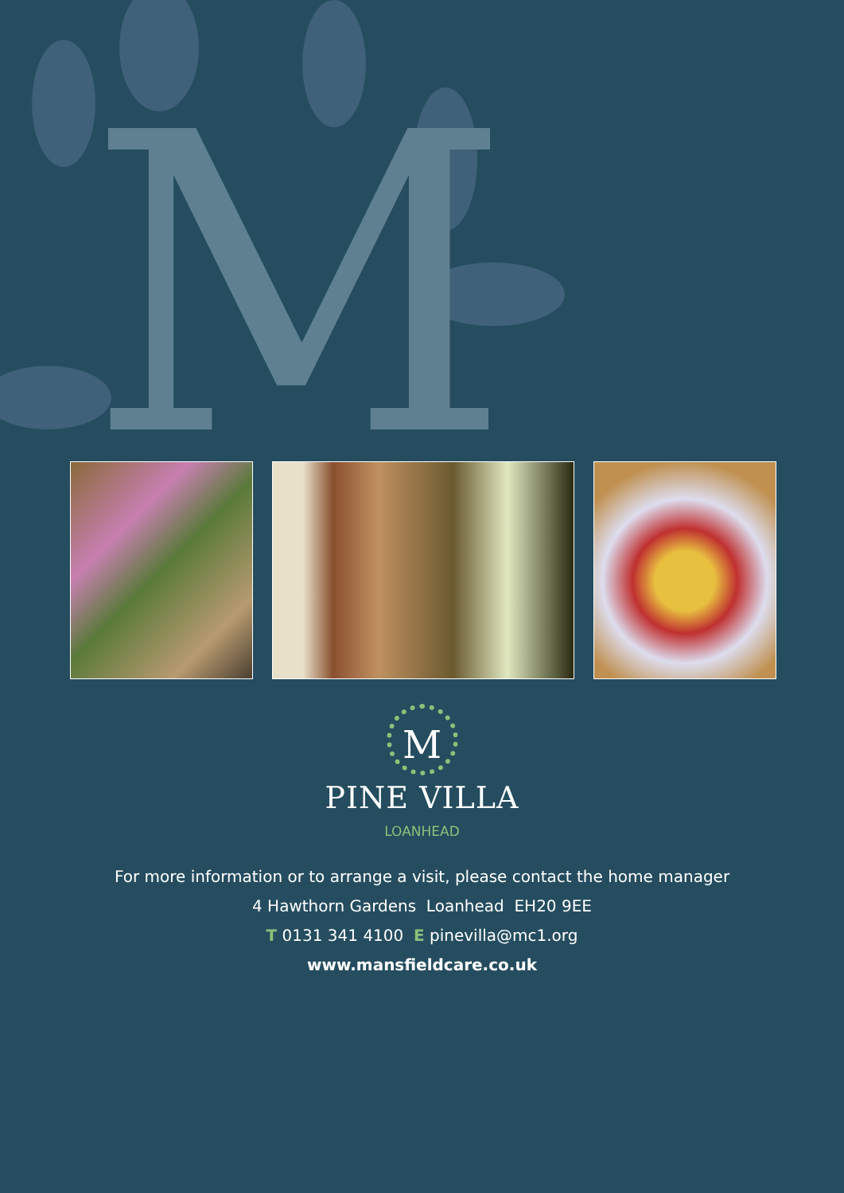M
M
PINE VILLA
LOANHEAD
For more information or to arrange a visit, please contact the home manager
4 Hawthorn Gardens Loanhead EH20 9EE
T 0131 341 4100 E pinevilla@mc1.org
www.mansfieldcare.co.uk